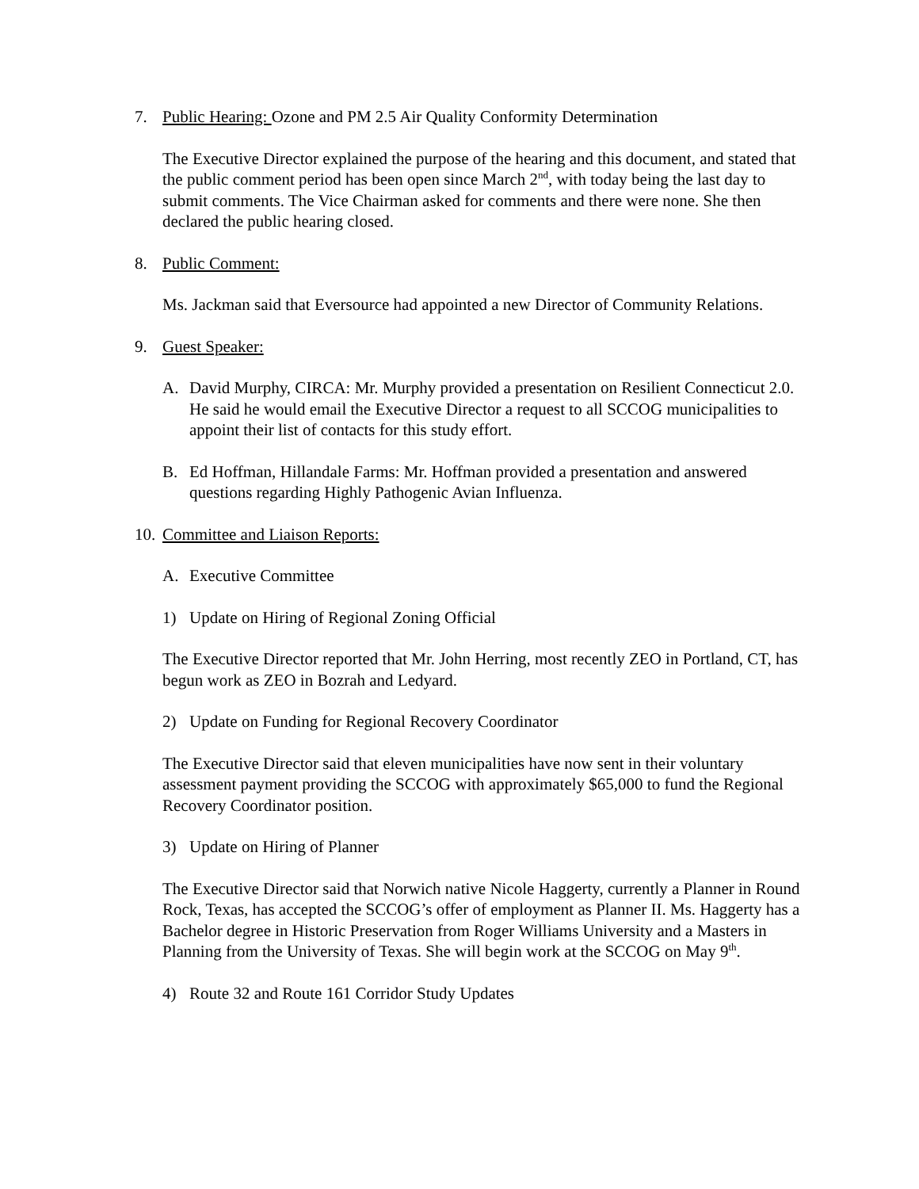7. Public Hearing: Ozone and PM 2.5 Air Quality Conformity Determination
The Executive Director explained the purpose of the hearing and this document, and stated that the public comment period has been open since March 2<sup>nd</sup>, with today being the last day to submit comments. The Vice Chairman asked for comments and there were none. She then declared the public hearing closed.
8. Public Comment:
Ms. Jackman said that Eversource had appointed a new Director of Community Relations.
9. Guest Speaker:
A. David Murphy, CIRCA: Mr. Murphy provided a presentation on Resilient Connecticut 2.0. He said he would email the Executive Director a request to all SCCOG municipalities to appoint their list of contacts for this study effort.
B. Ed Hoffman, Hillandale Farms: Mr. Hoffman provided a presentation and answered questions regarding Highly Pathogenic Avian Influenza.
10. Committee and Liaison Reports:
A. Executive Committee
1) Update on Hiring of Regional Zoning Official
The Executive Director reported that Mr. John Herring, most recently ZEO in Portland, CT, has begun work as ZEO in Bozrah and Ledyard.
2) Update on Funding for Regional Recovery Coordinator
The Executive Director said that eleven municipalities have now sent in their voluntary assessment payment providing the SCCOG with approximately $65,000 to fund the Regional Recovery Coordinator position.
3) Update on Hiring of Planner
The Executive Director said that Norwich native Nicole Haggerty, currently a Planner in Round Rock, Texas, has accepted the SCCOG’s offer of employment as Planner II. Ms. Haggerty has a Bachelor degree in Historic Preservation from Roger Williams University and a Masters in Planning from the University of Texas. She will begin work at the SCCOG on May 9<sup>th</sup>.
4) Route 32 and Route 161 Corridor Study Updates